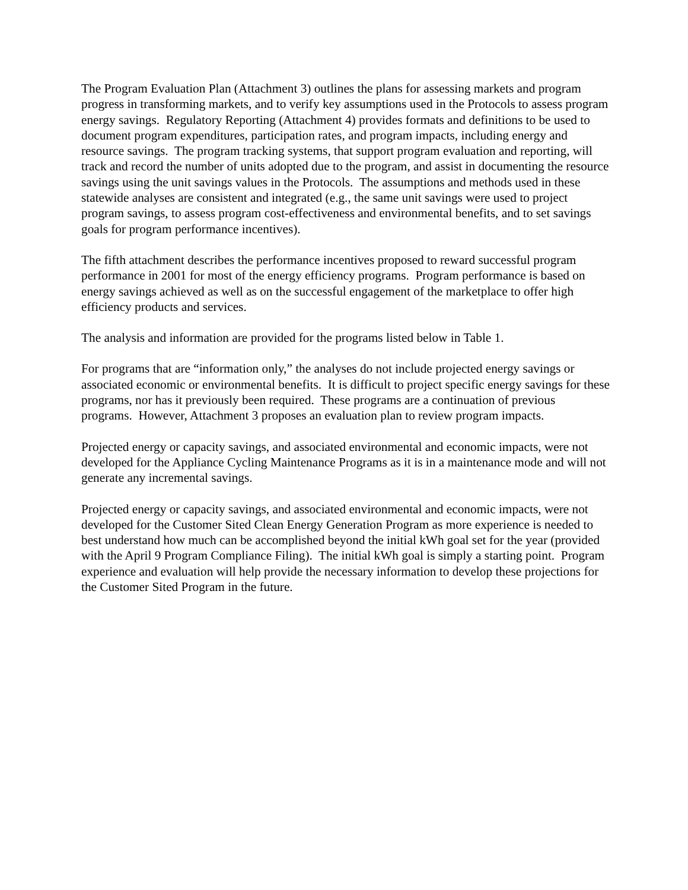The Program Evaluation Plan (Attachment 3) outlines the plans for assessing markets and program progress in transforming markets, and to verify key assumptions used in the Protocols to assess program energy savings. Regulatory Reporting (Attachment 4) provides formats and definitions to be used to document program expenditures, participation rates, and program impacts, including energy and resource savings. The program tracking systems, that support program evaluation and reporting, will track and record the number of units adopted due to the program, and assist in documenting the resource savings using the unit savings values in the Protocols. The assumptions and methods used in these statewide analyses are consistent and integrated (e.g., the same unit savings were used to project program savings, to assess program cost-effectiveness and environmental benefits, and to set savings goals for program performance incentives).
The fifth attachment describes the performance incentives proposed to reward successful program performance in 2001 for most of the energy efficiency programs. Program performance is based on energy savings achieved as well as on the successful engagement of the marketplace to offer high efficiency products and services.
The analysis and information are provided for the programs listed below in Table 1.
For programs that are “information only,” the analyses do not include projected energy savings or associated economic or environmental benefits. It is difficult to project specific energy savings for these programs, nor has it previously been required. These programs are a continuation of previous programs. However, Attachment 3 proposes an evaluation plan to review program impacts.
Projected energy or capacity savings, and associated environmental and economic impacts, were not developed for the Appliance Cycling Maintenance Programs as it is in a maintenance mode and will not generate any incremental savings.
Projected energy or capacity savings, and associated environmental and economic impacts, were not developed for the Customer Sited Clean Energy Generation Program as more experience is needed to best understand how much can be accomplished beyond the initial kWh goal set for the year (provided with the April 9 Program Compliance Filing). The initial kWh goal is simply a starting point. Program experience and evaluation will help provide the necessary information to develop these projections for the Customer Sited Program in the future.